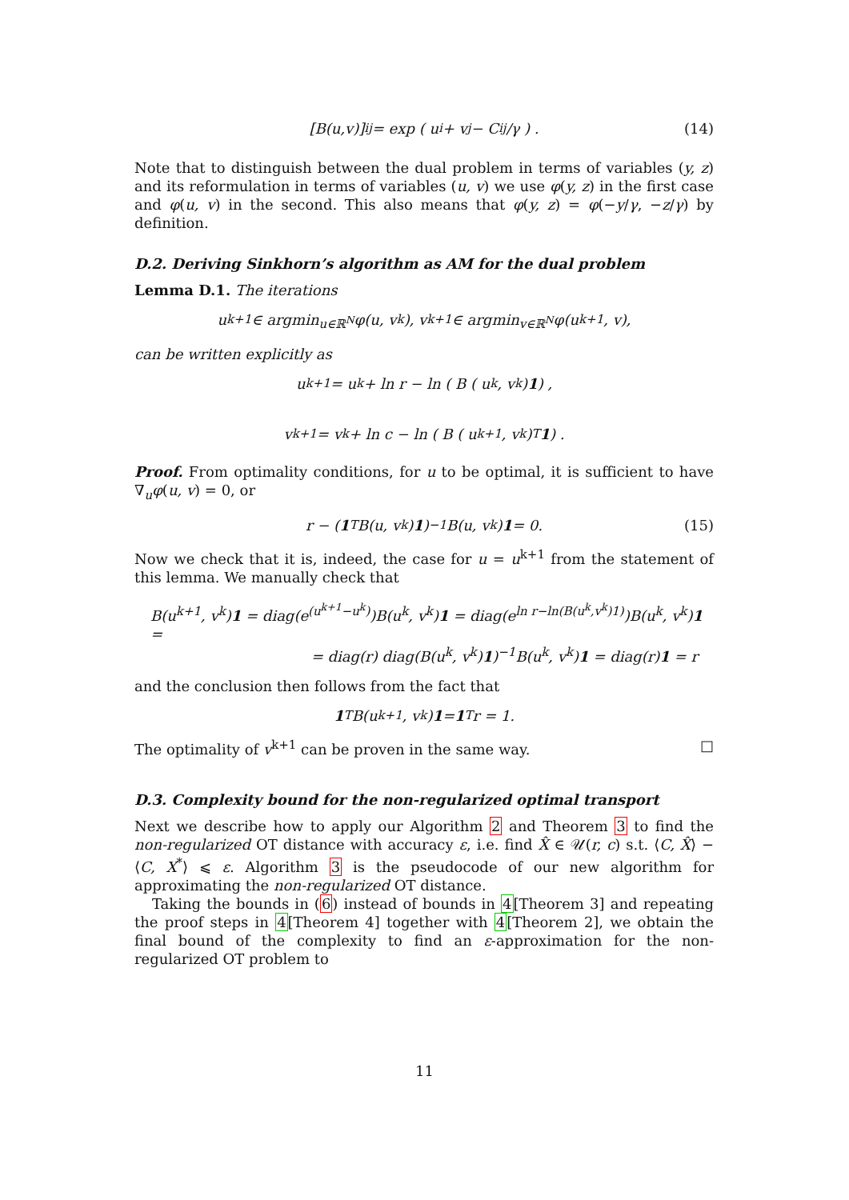[B(u,v)]<sup>ij</sup> = exp ( u<sup>i</sup> + v<sup>j</sup> − C<sup>ij</sup>/γ ) . (14)
Note that to distinguish between the dual problem in terms of variables (y, z) and its reformulation in terms of variables (u, v) we use φ(y, z) in the first case and φ(u, v) in the second. This also means that φ(y, z) = φ(−y/γ, −z/γ) by definition.
D.2. Deriving Sinkhorn’s algorithm as AM for the dual problem
Lemma D.1. The iterations
u<sup>k+1</sup> ∈ argmin<sub>u∈ℝ<sup>N</sup></sub> φ(u, v<sup>k</sup>), v<sup>k+1</sup> ∈ argmin<sub>v∈ℝ<sup>N</sup></sub> φ(u<sup>k+1</sup>, v),
can be written explicitly as
u<sup>k+1</sup> = u<sup>k</sup> + ln r − ln ( B ( u<sup>k</sup>, v<sup>k</sup> ) 1 ) ,
v<sup>k+1</sup> = v<sup>k</sup> + ln c − ln ( B ( u<sup>k+1</sup>, v<sup>k</sup> )<sup>T</sup> 1 ) .
Proof. From optimality conditions, for u to be optimal, it is sufficient to have ∇<sub>u</sub>φ(u, v) = 0, or
r − (1<sup>T</sup>B(u, v<sup>k</sup>) 1)<sup>−1</sup>B(u, v<sup>k</sup>) 1 = 0. (15)
Now we check that it is, indeed, the case for u = u<sup>k+1</sup> from the statement of this lemma. We manually check that
B(u<sup>k+1</sup>, v<sup>k</sup>)1 = diag(e<sup>(u<sup>k+1</sup>−u<sup>k</sup>)</sup>)B(u<sup>k</sup>, v<sup>k</sup>)1 = diag(e<sup>ln r−ln(B(u<sup>k</sup>,v<sup>k</sup>)1)</sup>)B(u<sup>k</sup>, v<sup>k</sup>)1 =
= diag(r) diag(B(u<sup>k</sup>, v<sup>k</sup>)1)<sup>−1</sup>B(u<sup>k</sup>, v<sup>k</sup>)1 = diag(r)1 = r
and the conclusion then follows from the fact that
1<sup>T</sup>B(u<sup>k+1</sup>, v<sup>k</sup>) 1 = 1<sup>T</sup>r = 1.
The optimality of v<sup>k+1</sup> can be proven in the same way. □
D.3. Complexity bound for the non-regularized optimal transport
Next we describe how to apply our Algorithm 2 and Theorem 3 to find the non-regularized OT distance with accuracy ε, i.e. find X̂ ∈ 𝒰(r, c) s.t. ⟨C, X̂⟩ − ⟨C, X<sup>*</sup>⟩ ⩽ ε. Algorithm 3 is the pseudocode of our new algorithm for approximating the non-regularized OT distance.
Taking the bounds in (6) instead of bounds in 4[Theorem 3] and repeating the proof steps in 4[Theorem 4] together with 4[Theorem 2], we obtain the final bound of the complexity to find an ε-approximation for the non-regularized OT problem to
11